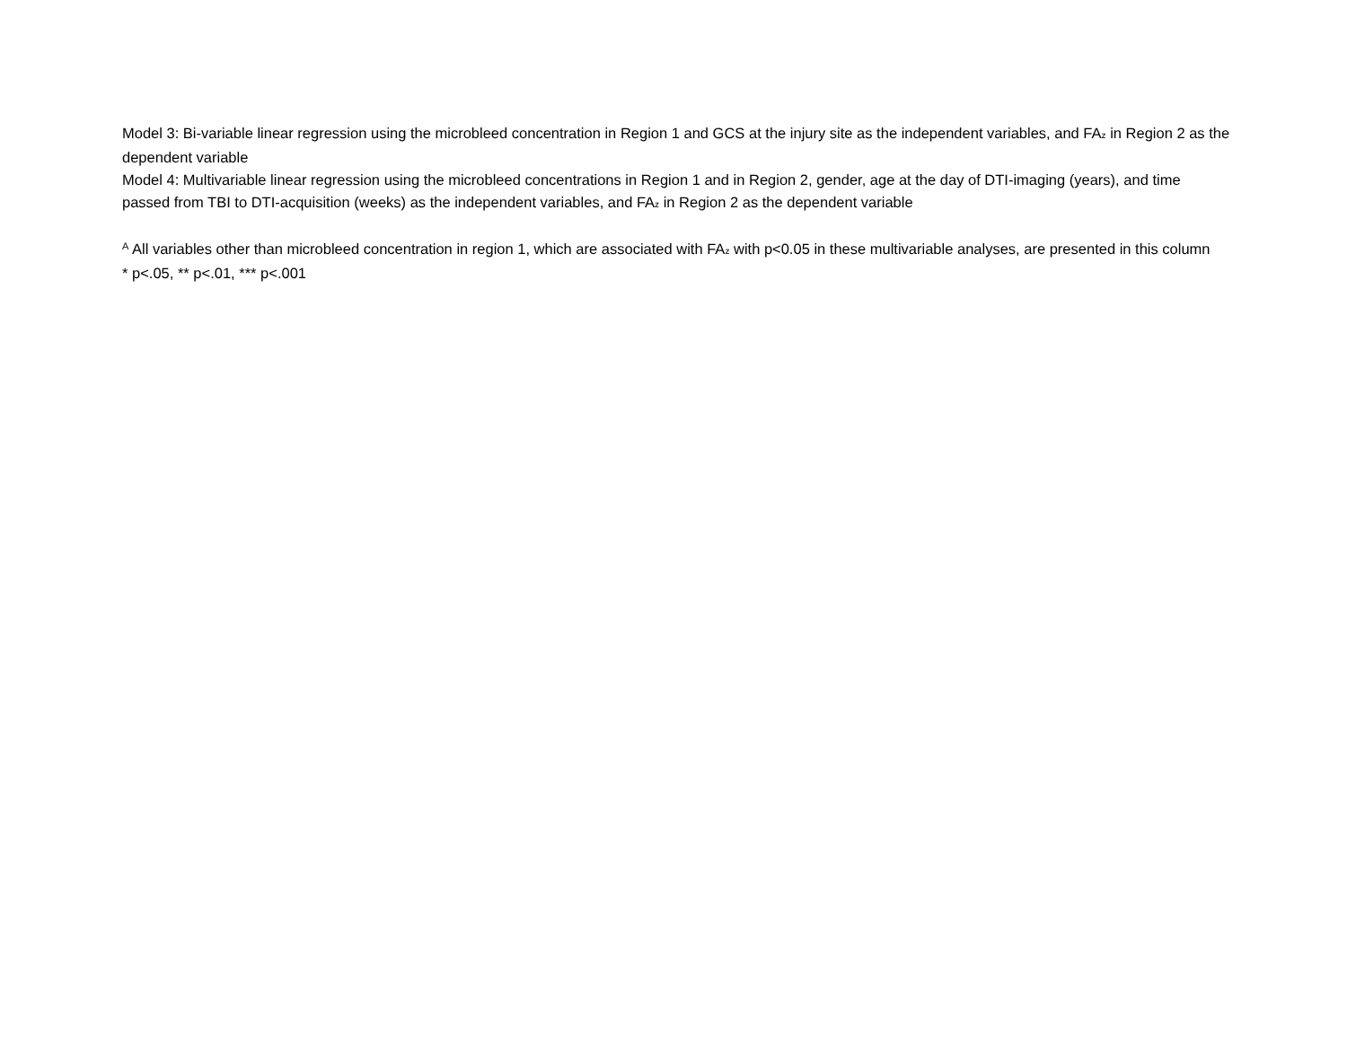Model 3: Bi-variable linear regression using the microbleed concentration in Region 1 and GCS at the injury site as the independent variables, and FA<sub>z</sub> in Region 2 as the dependent variable
Model 4: Multivariable linear regression using the microbleed concentrations in Region 1 and in Region 2, gender, age at the day of DTI-imaging (years), and time passed from TBI to DTI-acquisition (weeks) as the independent variables, and FA<sub>z</sub> in Region 2 as the dependent variable
<sup>A</sup> All variables other than microbleed concentration in region 1, which are associated with FA<sub>z</sub> with p<0.05 in these multivariable analyses, are presented in this column
* p<.05, ** p<.01, *** p<.001